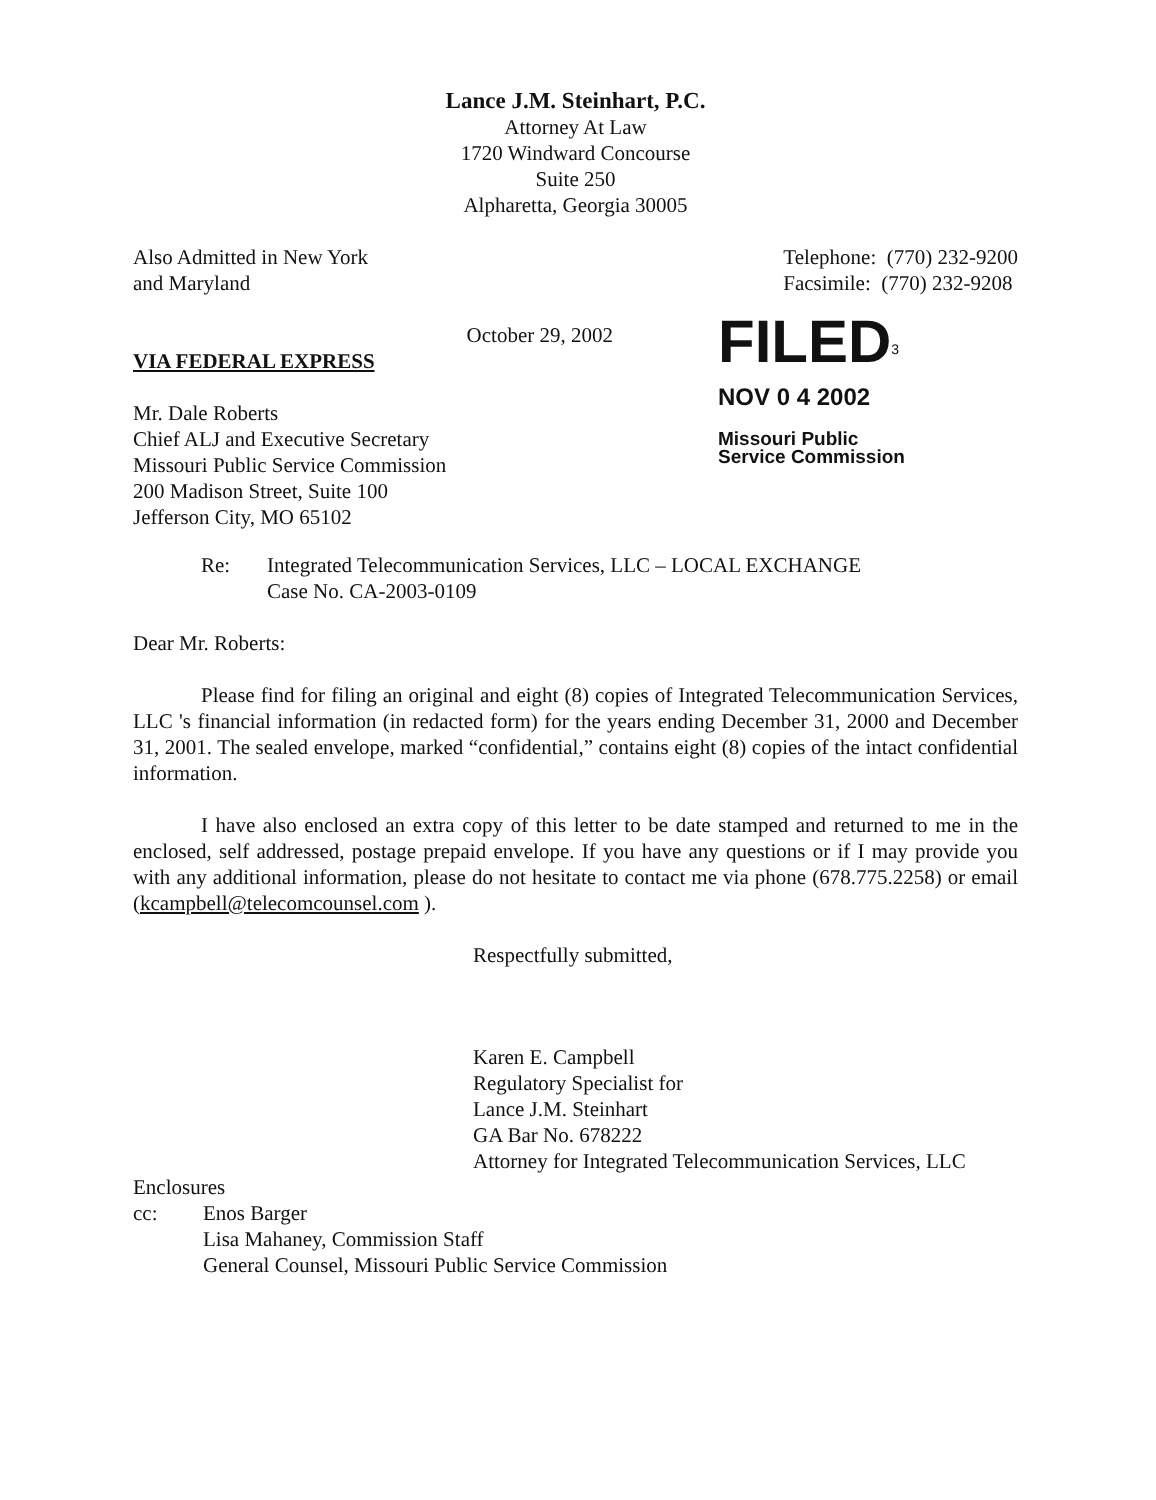Lance J.M. Steinhart, P.C.
Attorney At Law
1720 Windward Concourse
Suite 250
Alpharetta, Georgia 30005
Also Admitted in New York
and Maryland
Telephone: (770) 232-9200
Facsimile: (770) 232-9208
October 29, 2002
VIA FEDERAL EXPRESS
Mr. Dale Roberts
Chief ALJ and Executive Secretary
Missouri Public Service Commission
200 Madison Street, Suite 100
Jefferson City, MO 65102
FILED<sup>3</sup>
NOV 0 4 2002
Missouri Public
Service Commission
Re: Integrated Telecommunication Services, LLC – LOCAL EXCHANGE
Case No. CA-2003-0109
Dear Mr. Roberts:
Please find for filing an original and eight (8) copies of Integrated Telecommunication Services, LLC 's financial information (in redacted form) for the years ending December 31, 2000 and December 31, 2001. The sealed envelope, marked “confidential,” contains eight (8) copies of the intact confidential information.
I have also enclosed an extra copy of this letter to be date stamped and returned to me in the enclosed, self addressed, postage prepaid envelope. If you have any questions or if I may provide you with any additional information, please do not hesitate to contact me via phone (678.775.2258) or email (kcampbell@telecomcounsel.com ).
Respectfully submitted,
Karen E. Campbell
Regulatory Specialist for
Lance J.M. Steinhart
GA Bar No. 678222
Attorney for Integrated Telecommunication Services, LLC
Enclosures
cc: Enos Barger
Lisa Mahaney, Commission Staff
General Counsel, Missouri Public Service Commission